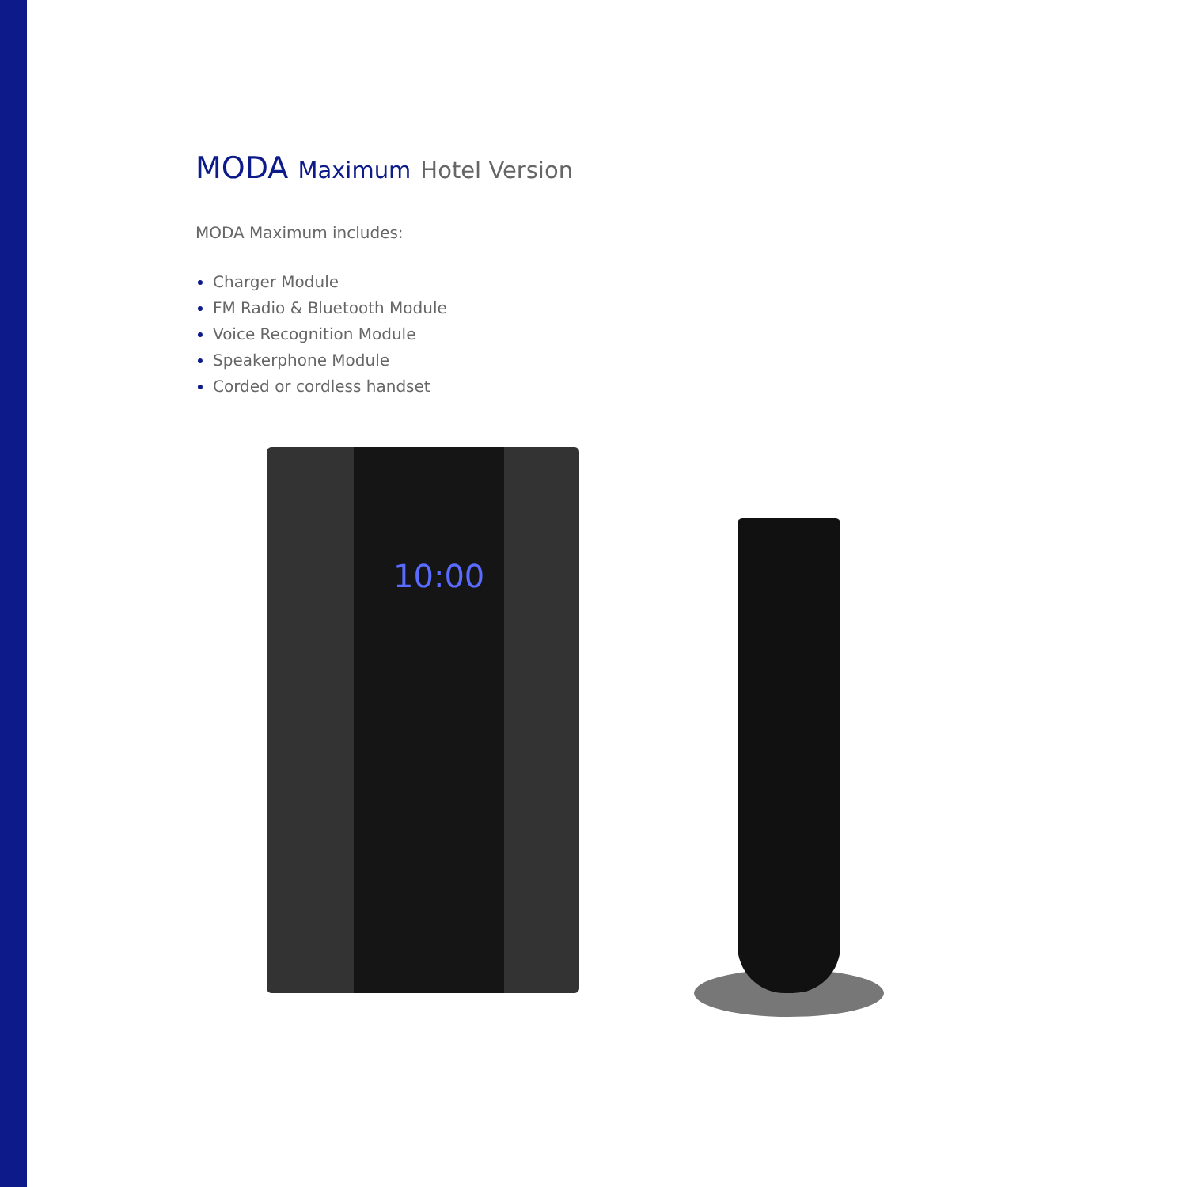MODA Maximum Hotel Version
MODA Maximum includes:
Charger Module
FM Radio & Bluetooth Module
Voice Recognition Module
Speakerphone Module
Corded or cordless handset
10:00